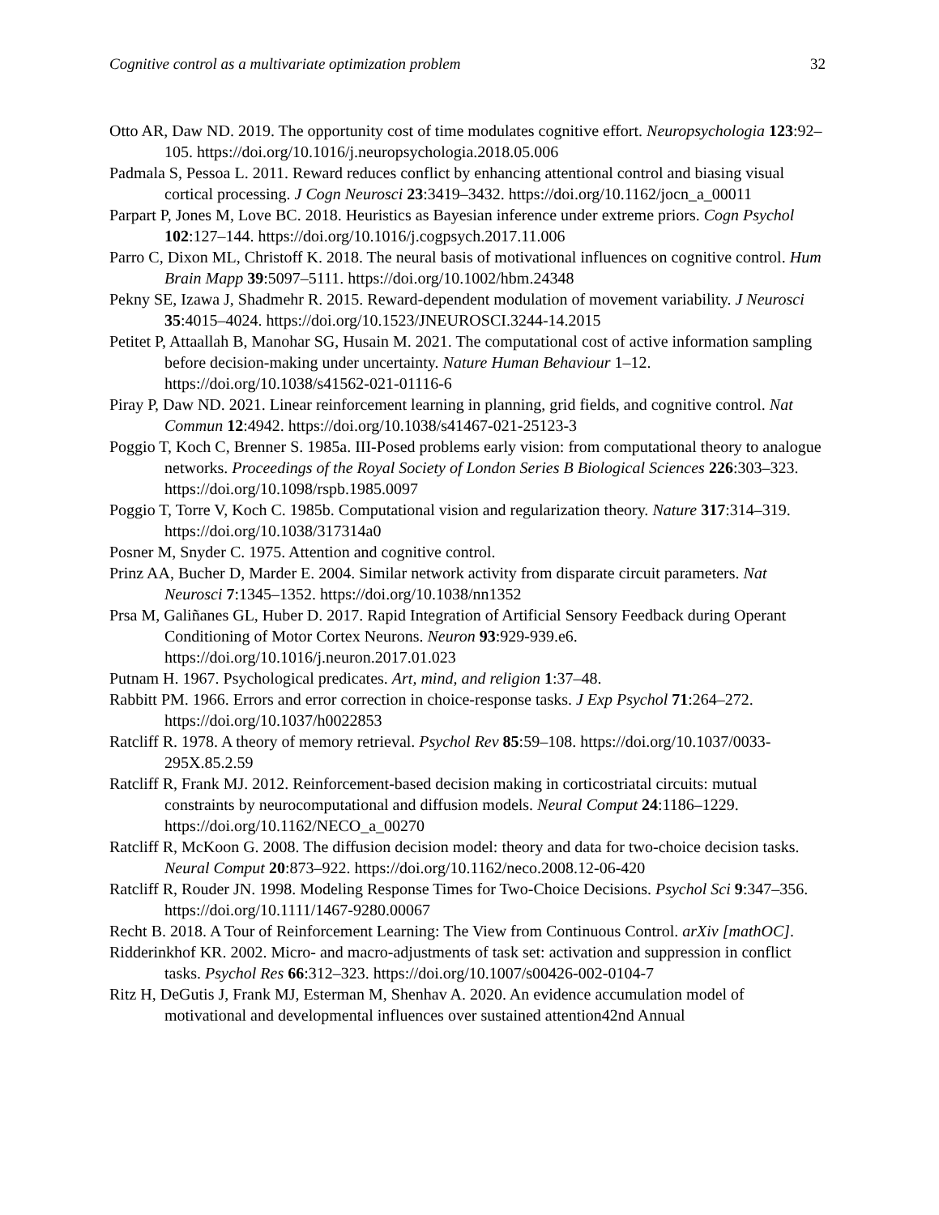Cognitive control as a multivariate optimization problem 32
Otto AR, Daw ND. 2019. The opportunity cost of time modulates cognitive effort. Neuropsychologia 123:92–105. https://doi.org/10.1016/j.neuropsychologia.2018.05.006
Padmala S, Pessoa L. 2011. Reward reduces conflict by enhancing attentional control and biasing visual cortical processing. J Cogn Neurosci 23:3419–3432. https://doi.org/10.1162/jocn_a_00011
Parpart P, Jones M, Love BC. 2018. Heuristics as Bayesian inference under extreme priors. Cogn Psychol 102:127–144. https://doi.org/10.1016/j.cogpsych.2017.11.006
Parro C, Dixon ML, Christoff K. 2018. The neural basis of motivational influences on cognitive control. Hum Brain Mapp 39:5097–5111. https://doi.org/10.1002/hbm.24348
Pekny SE, Izawa J, Shadmehr R. 2015. Reward-dependent modulation of movement variability. J Neurosci 35:4015–4024. https://doi.org/10.1523/JNEUROSCI.3244-14.2015
Petitet P, Attaallah B, Manohar SG, Husain M. 2021. The computational cost of active information sampling before decision-making under uncertainty. Nature Human Behaviour 1–12. https://doi.org/10.1038/s41562-021-01116-6
Piray P, Daw ND. 2021. Linear reinforcement learning in planning, grid fields, and cognitive control. Nat Commun 12:4942. https://doi.org/10.1038/s41467-021-25123-3
Poggio T, Koch C, Brenner S. 1985a. III-Posed problems early vision: from computational theory to analogue networks. Proceedings of the Royal Society of London Series B Biological Sciences 226:303–323. https://doi.org/10.1098/rspb.1985.0097
Poggio T, Torre V, Koch C. 1985b. Computational vision and regularization theory. Nature 317:314–319. https://doi.org/10.1038/317314a0
Posner M, Snyder C. 1975. Attention and cognitive control.
Prinz AA, Bucher D, Marder E. 2004. Similar network activity from disparate circuit parameters. Nat Neurosci 7:1345–1352. https://doi.org/10.1038/nn1352
Prsa M, Galiñanes GL, Huber D. 2017. Rapid Integration of Artificial Sensory Feedback during Operant Conditioning of Motor Cortex Neurons. Neuron 93:929-939.e6. https://doi.org/10.1016/j.neuron.2017.01.023
Putnam H. 1967. Psychological predicates. Art, mind, and religion 1:37–48.
Rabbitt PM. 1966. Errors and error correction in choice-response tasks. J Exp Psychol 71:264–272. https://doi.org/10.1037/h0022853
Ratcliff R. 1978. A theory of memory retrieval. Psychol Rev 85:59–108. https://doi.org/10.1037/0033-295X.85.2.59
Ratcliff R, Frank MJ. 2012. Reinforcement-based decision making in corticostriatal circuits: mutual constraints by neurocomputational and diffusion models. Neural Comput 24:1186–1229. https://doi.org/10.1162/NECO_a_00270
Ratcliff R, McKoon G. 2008. The diffusion decision model: theory and data for two-choice decision tasks. Neural Comput 20:873–922. https://doi.org/10.1162/neco.2008.12-06-420
Ratcliff R, Rouder JN. 1998. Modeling Response Times for Two-Choice Decisions. Psychol Sci 9:347–356. https://doi.org/10.1111/1467-9280.00067
Recht B. 2018. A Tour of Reinforcement Learning: The View from Continuous Control. arXiv [mathOC].
Ridderinkhof KR. 2002. Micro- and macro-adjustments of task set: activation and suppression in conflict tasks. Psychol Res 66:312–323. https://doi.org/10.1007/s00426-002-0104-7
Ritz H, DeGutis J, Frank MJ, Esterman M, Shenhav A. 2020. An evidence accumulation model of motivational and developmental influences over sustained attention42nd Annual